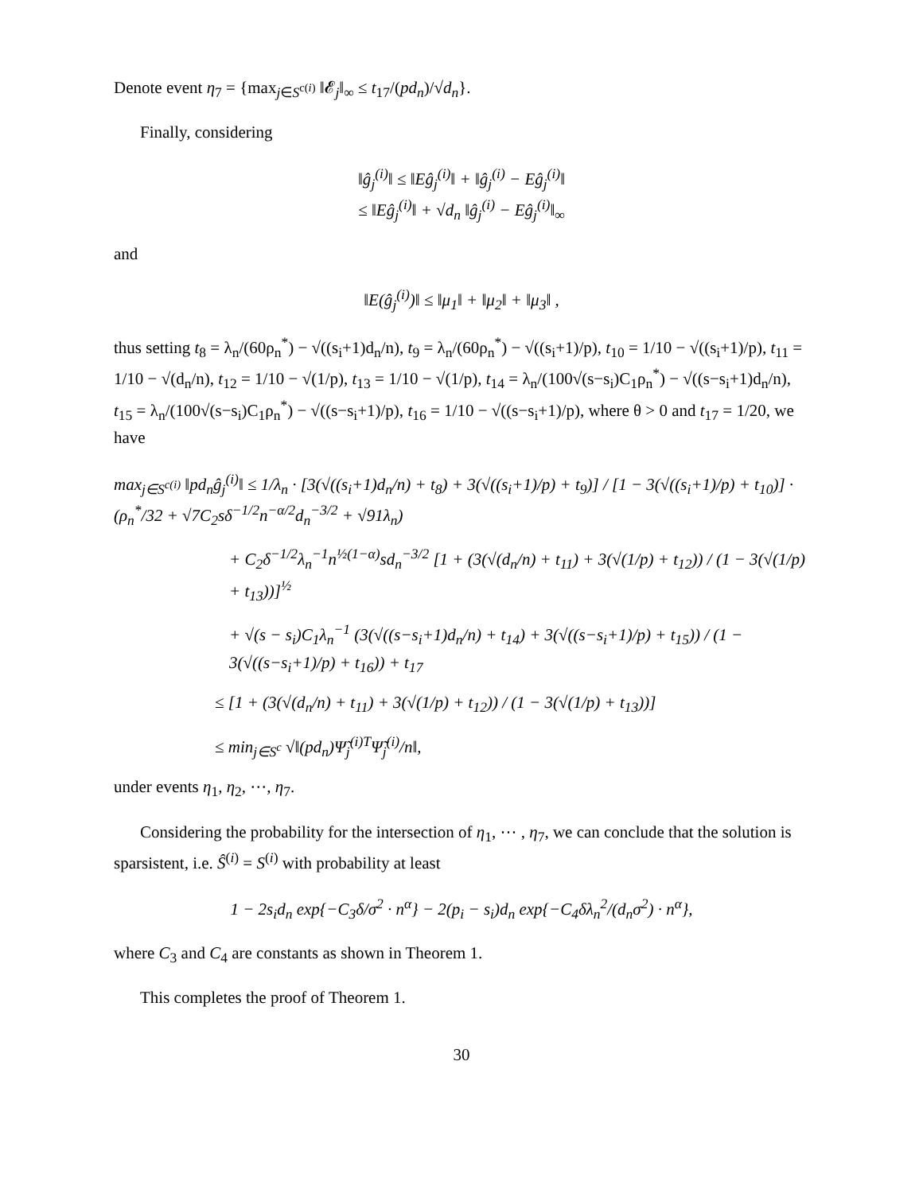Denote event η<sub>7</sub> = {max<sub>j∈S<sup>c(i)</sup></sub> ‖𝓔<sub>j</sub>‖<sub>∞</sub> ≤ t<sub>17</sub>/(pd<sub>n</sub>)/√d<sub>n</sub>}.
Finally, considering
‖ĝ<sub>j</sub><sup>(i)</sup>‖ ≤ ‖Eĝ<sub>j</sub><sup>(i)</sup>‖ + ‖ĝ<sub>j</sub><sup>(i)</sup> − Eĝ<sub>j</sub><sup>(i)</sup>‖
≤ ‖Eĝ<sub>j</sub><sup>(i)</sup>‖ + √d<sub>n</sub> ‖ĝ<sub>j</sub><sup>(i)</sup> − Eĝ<sub>j</sub><sup>(i)</sup>‖<sub>∞</sub>
and
‖E(ĝ<sub>j</sub><sup>(i)</sup>)‖ ≤ ‖μ<sub>1</sub>‖ + ‖μ<sub>2</sub>‖ + ‖μ<sub>3</sub>‖ ,
thus setting t<sub>8</sub> = λ<sub>n</sub>/(60ρ<sub>n</sub><sup>*</sup>) − √((s<sub>i</sub>+1)d<sub>n</sub>/n), t<sub>9</sub> = λ<sub>n</sub>/(60ρ<sub>n</sub><sup>*</sup>) − √((s<sub>i</sub>+1)/p), t<sub>10</sub> = 1/10 − √((s<sub>i</sub>+1)/p), t<sub>11</sub> = 1/10 − √(d<sub>n</sub>/n), t<sub>12</sub> = 1/10 − √(1/p), t<sub>13</sub> = 1/10 − √(1/p), t<sub>14</sub> = λ<sub>n</sub>/(100√(s−s<sub>i</sub>)C<sub>1</sub>ρ<sub>n</sub><sup>*</sup>) − √((s−s<sub>i</sub>+1)d<sub>n</sub>/n), t<sub>15</sub> = λ<sub>n</sub>/(100√(s−s<sub>i</sub>)C<sub>1</sub>ρ<sub>n</sub><sup>*</sup>) − √((s−s<sub>i</sub>+1)/p), t<sub>16</sub> = 1/10 − √((s−s<sub>i</sub>+1)/p), where θ > 0 and t<sub>17</sub> = 1/20, we have
max<sub>j∈S<sup>c(i)</sup></sub> ‖pd<sub>n</sub>ĝ<sub>j</sub><sup>(i)</sup>‖ ≤ 1/λ<sub>n</sub> · [3(√((s<sub>i</sub>+1)d<sub>n</sub>/n) + t<sub>8</sub>) + 3(√((s<sub>i</sub>+1)/p) + t<sub>9</sub>)] / [1 − 3(√((s<sub>i</sub>+1)/p) + t<sub>10</sub>)] · (ρ<sub>n</sub><sup>*</sup>/32 + √7C<sub>2</sub>sδ<sup>−1/2</sup>n<sup>−α/2</sup>d<sub>n</sub><sup>−3/2</sup> + √91λ<sub>n</sub>)
+ C<sub>2</sub>δ<sup>−1/2</sup>λ<sub>n</sub><sup>−1</sup>n<sup>½(1−α)</sup>sd<sub>n</sub><sup>−3/2</sup> [1 + (3(√(d<sub>n</sub>/n) + t<sub>11</sub>) + 3(√(1/p) + t<sub>12</sub>)) / (1 − 3(√(1/p) + t<sub>13</sub>))]<sup>½</sup>
+ √(s − s<sub>i</sub>)C<sub>1</sub>λ<sub>n</sub><sup>−1</sup> (3(√((s−s<sub>i</sub>+1)d<sub>n</sub>/n) + t<sub>14</sub>) + 3(√((s−s<sub>i</sub>+1)/p) + t<sub>15</sub>)) / (1 − 3(√((s−s<sub>i</sub>+1)/p) + t<sub>16</sub>)) + t<sub>17</sub>
≤ [1 + (3(√(d<sub>n</sub>/n) + t<sub>11</sub>) + 3(√(1/p) + t<sub>12</sub>)) / (1 − 3(√(1/p) + t<sub>13</sub>))]
≤ min<sub>j∈S<sup>c</sup></sub> √‖(pd<sub>n</sub>)Ψ̃<sub>j</sub><sup>(i)T</sup>Ψ̃<sub>j</sub><sup>(i)</sup>/n‖,
under events η<sub>1</sub>, η<sub>2</sub>, ⋯, η<sub>7</sub>.
Considering the probability for the intersection of η<sub>1</sub>, ⋯ , η<sub>7</sub>, we can conclude that the solution is sparsistent, i.e. Ŝ<sup>(i)</sup> = S<sup>(i)</sup> with probability at least
1 − 2s<sub>i</sub>d<sub>n</sub> exp{−C<sub>3</sub>δ/σ<sup>2</sup> · n<sup>α</sup>} − 2(p<sub>i</sub> − s<sub>i</sub>)d<sub>n</sub> exp{−C<sub>4</sub>δλ<sub>n</sub><sup>2</sup>/(d<sub>n</sub>σ<sup>2</sup>) · n<sup>α</sup>},
where C<sub>3</sub> and C<sub>4</sub> are constants as shown in Theorem 1.
This completes the proof of Theorem 1.
30